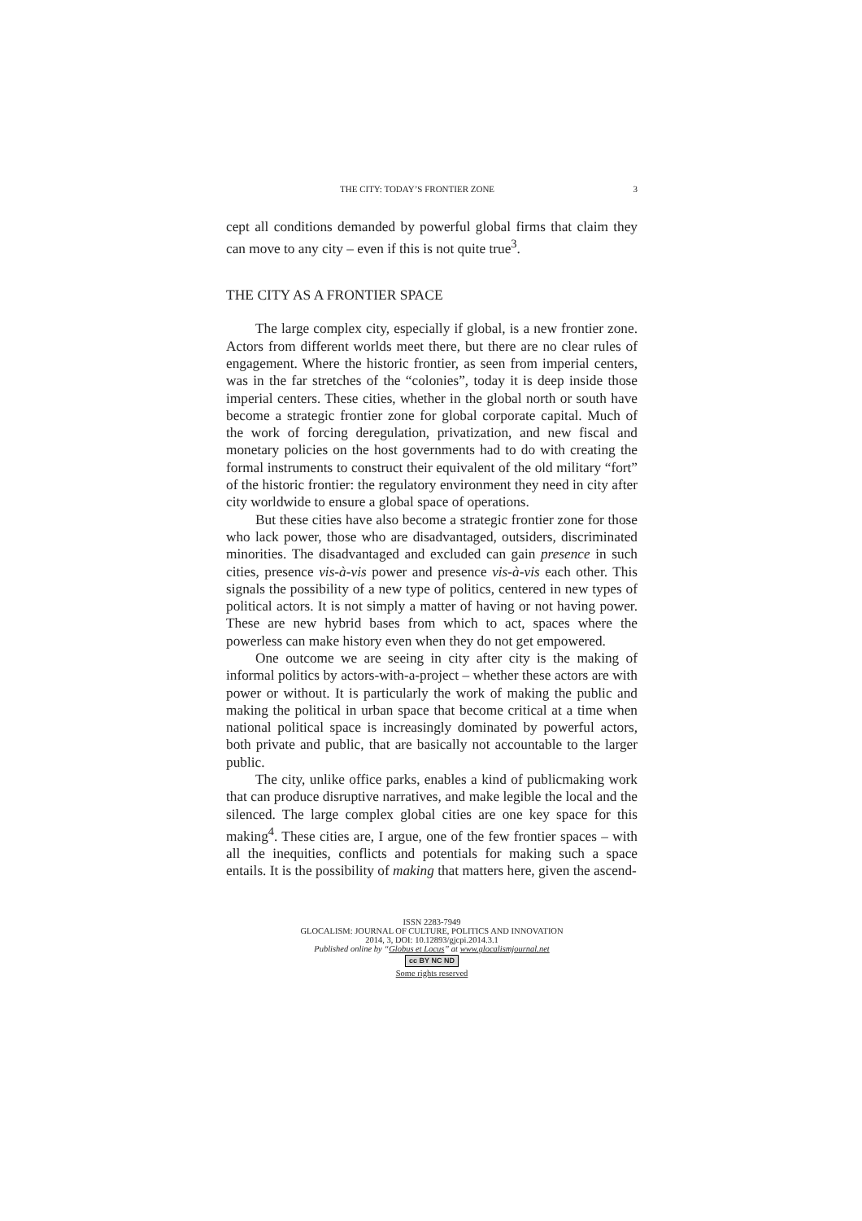THE CITY: TODAY’S FRONTIER ZONE 3
cept all conditions demanded by powerful global firms that claim they can move to any city – even if this is not quite true<sup>3</sup>.
THE CITY AS A FRONTIER SPACE
The large complex city, especially if global, is a new frontier zone. Actors from different worlds meet there, but there are no clear rules of engagement. Where the historic frontier, as seen from imperial centers, was in the far stretches of the “colonies”, today it is deep inside those imperial centers. These cities, whether in the global north or south have become a strategic frontier zone for global corporate capital. Much of the work of forcing deregulation, privatization, and new fiscal and monetary policies on the host governments had to do with creating the formal instruments to construct their equivalent of the old military “fort” of the historic frontier: the regulatory environment they need in city after city worldwide to ensure a global space of operations.
But these cities have also become a strategic frontier zone for those who lack power, those who are disadvantaged, outsiders, discriminated minorities. The disadvantaged and excluded can gain presence in such cities, presence vis-à-vis power and presence vis-à-vis each other. This signals the possibility of a new type of politics, centered in new types of political actors. It is not simply a matter of having or not having power. These are new hybrid bases from which to act, spaces where the powerless can make history even when they do not get empowered.
One outcome we are seeing in city after city is the making of informal politics by actors-with-a-project – whether these actors are with power or without. It is particularly the work of making the public and making the political in urban space that become critical at a time when national political space is increasingly dominated by powerful actors, both private and public, that are basically not accountable to the larger public.
The city, unlike office parks, enables a kind of publicmaking work that can produce disruptive narratives, and make legible the local and the silenced. The large complex global cities are one key space for this making<sup>4</sup>. These cities are, I argue, one of the few frontier spaces – with all the inequities, conflicts and potentials for making such a space entails. It is the possibility of making that matters here, given the ascend-
ISSN 2283-7949
GLOCALISM: JOURNAL OF CULTURE, POLITICS AND INNOVATION
2014, 3, DOI: 10.12893/gjcpi.2014.3.1
Published online by “Globus et Locus” at www.glocalismjournal.net
cc BY NC ND
Some rights reserved